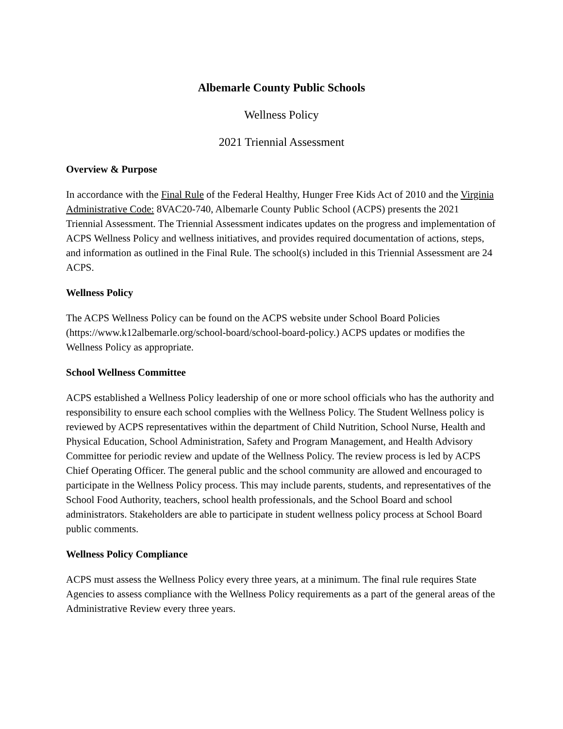Albemarle County Public Schools
Wellness Policy
2021 Triennial Assessment
Overview & Purpose
In accordance with the Final Rule of the Federal Healthy, Hunger Free Kids Act of 2010 and the Virginia Administrative Code: 8VAC20-740, Albemarle County Public School (ACPS) presents the 2021 Triennial Assessment. The Triennial Assessment indicates updates on the progress and implementation of ACPS Wellness Policy and wellness initiatives, and provides required documentation of actions, steps, and information as outlined in the Final Rule. The school(s) included in this Triennial Assessment are 24 ACPS.
Wellness Policy
The ACPS Wellness Policy can be found on the ACPS website under School Board Policies (https://www.k12albemarle.org/school-board/school-board-policy.) ACPS updates or modifies the Wellness Policy as appropriate.
School Wellness Committee
ACPS established a Wellness Policy leadership of one or more school officials who has the authority and responsibility to ensure each school complies with the Wellness Policy. The Student Wellness policy is reviewed by ACPS representatives within the department of Child Nutrition, School Nurse, Health and Physical Education, School Administration, Safety and Program Management, and Health Advisory Committee for periodic review and update of the Wellness Policy. The review process is led by ACPS Chief Operating Officer. The general public and the school community are allowed and encouraged to participate in the Wellness Policy process. This may include parents, students, and representatives of the School Food Authority, teachers, school health professionals, and the School Board and school administrators. Stakeholders are able to participate in student wellness policy process at School Board public comments.
Wellness Policy Compliance
ACPS must assess the Wellness Policy every three years, at a minimum. The final rule requires State Agencies to assess compliance with the Wellness Policy requirements as a part of the general areas of the Administrative Review every three years.